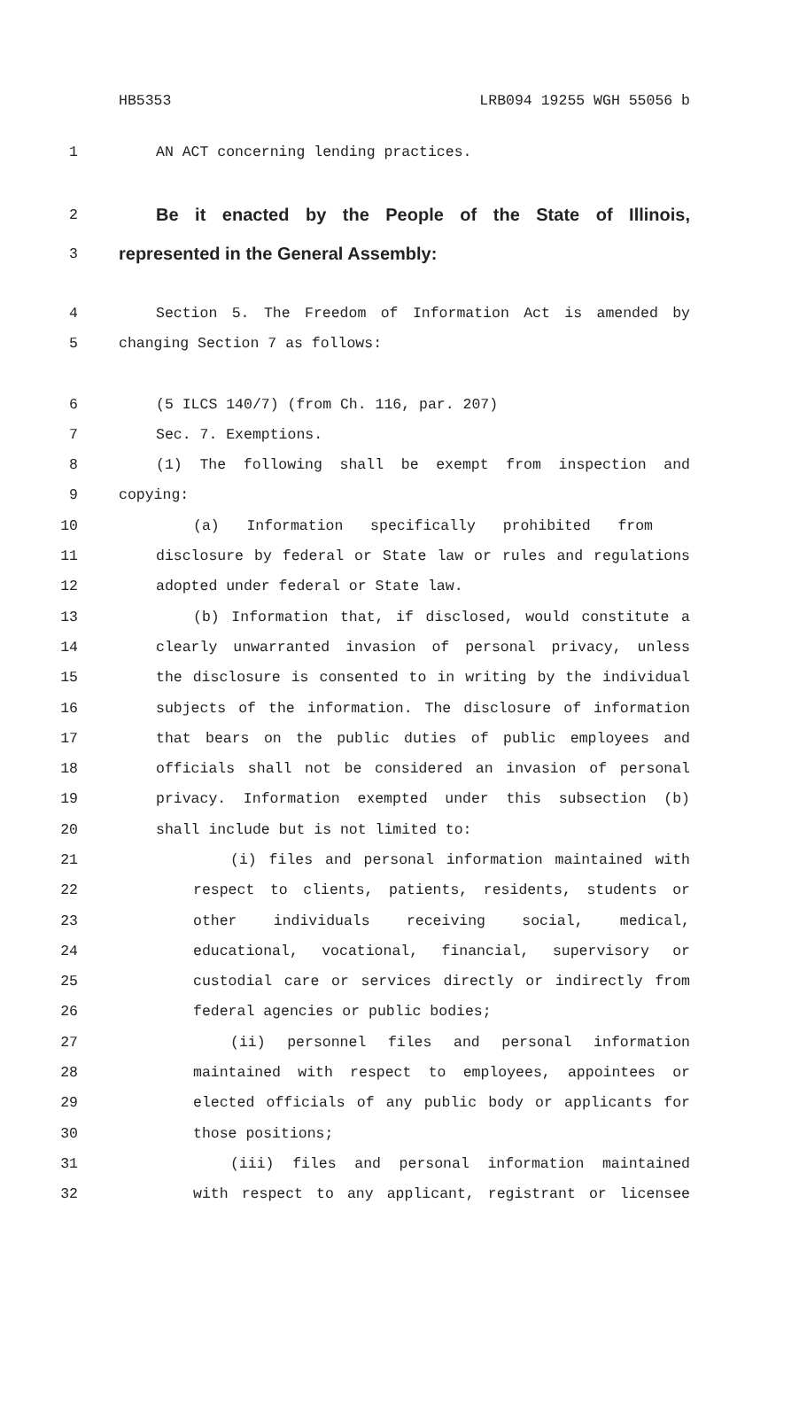HB5353 LRB094 19255 WGH 55056 b
1 AN ACT concerning lending practices.
2 Be it enacted by the People of the State of Illinois,
3 represented in the General Assembly:
4 Section 5. The Freedom of Information Act is amended by
5 changing Section 7 as follows:
6 (5 ILCS 140/7) (from Ch. 116, par. 207)
7 Sec. 7. Exemptions.
8 (1) The following shall be exempt from inspection and
9 copying:
10 (a) Information specifically prohibited from
11 disclosure by federal or State law or rules and regulations
12 adopted under federal or State law.
13 (b) Information that, if disclosed, would constitute a
14 clearly unwarranted invasion of personal privacy, unless
15 the disclosure is consented to in writing by the individual
16 subjects of the information. The disclosure of information
17 that bears on the public duties of public employees and
18 officials shall not be considered an invasion of personal
19 privacy. Information exempted under this subsection (b)
20 shall include but is not limited to:
21 (i) files and personal information maintained with
22 respect to clients, patients, residents, students or
23 other individuals receiving social, medical,
24 educational, vocational, financial, supervisory or
25 custodial care or services directly or indirectly from
26 federal agencies or public bodies;
27 (ii) personnel files and personal information
28 maintained with respect to employees, appointees or
29 elected officials of any public body or applicants for
30 those positions;
31 (iii) files and personal information maintained
32 with respect to any applicant, registrant or licensee